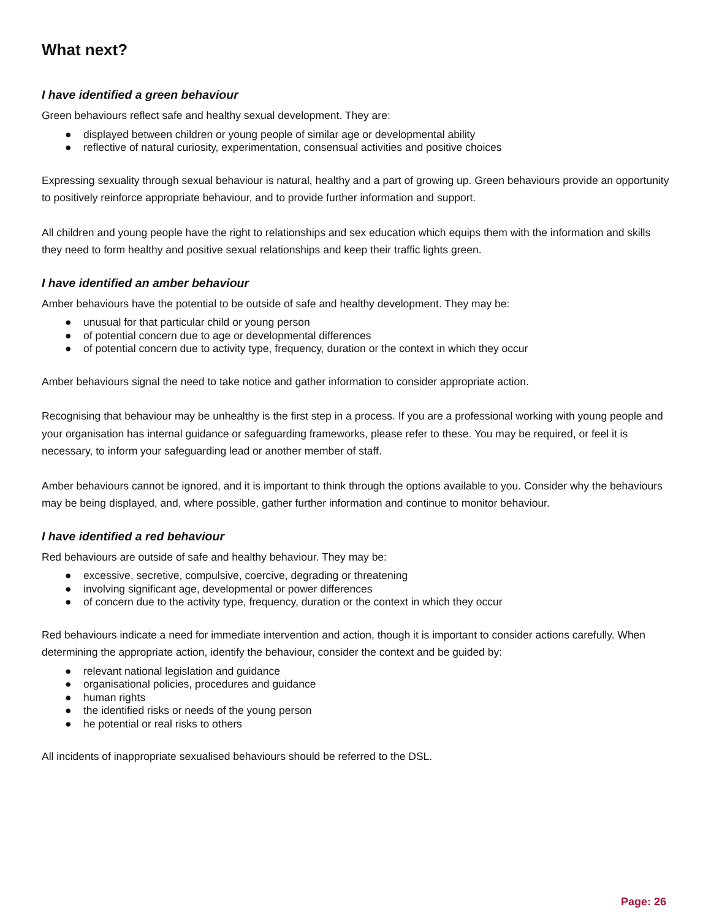What next?
I have identified a green behaviour
Green behaviours reflect safe and healthy sexual development. They are:
● displayed between children or young people of similar age or developmental ability
● reflective of natural curiosity, experimentation, consensual activities and positive choices
Expressing sexuality through sexual behaviour is natural, healthy and a part of growing up. Green behaviours provide an opportunity to positively reinforce appropriate behaviour, and to provide further information and support.
All children and young people have the right to relationships and sex education which equips them with the information and skills they need to form healthy and positive sexual relationships and keep their traffic lights green.
I have identified an amber behaviour
Amber behaviours have the potential to be outside of safe and healthy development. They may be:
● unusual for that particular child or young person
● of potential concern due to age or developmental differences
● of potential concern due to activity type, frequency, duration or the context in which they occur
Amber behaviours signal the need to take notice and gather information to consider appropriate action.
Recognising that behaviour may be unhealthy is the first step in a process. If you are a professional working with young people and your organisation has internal guidance or safeguarding frameworks, please refer to these. You may be required, or feel it is necessary, to inform your safeguarding lead or another member of staff.
Amber behaviours cannot be ignored, and it is important to think through the options available to you. Consider why the behaviours may be being displayed, and, where possible, gather further information and continue to monitor behaviour.
I have identified a red behaviour
Red behaviours are outside of safe and healthy behaviour. They may be:
● excessive, secretive, compulsive, coercive, degrading or threatening
● involving significant age, developmental or power differences
● of concern due to the activity type, frequency, duration or the context in which they occur
Red behaviours indicate a need for immediate intervention and action, though it is important to consider actions carefully. When determining the appropriate action, identify the behaviour, consider the context and be guided by:
● relevant national legislation and guidance
● organisational policies, procedures and guidance
● human rights
● the identified risks or needs of the young person
● he potential or real risks to others
All incidents of inappropriate sexualised behaviours should be referred to the DSL.
Page: 26